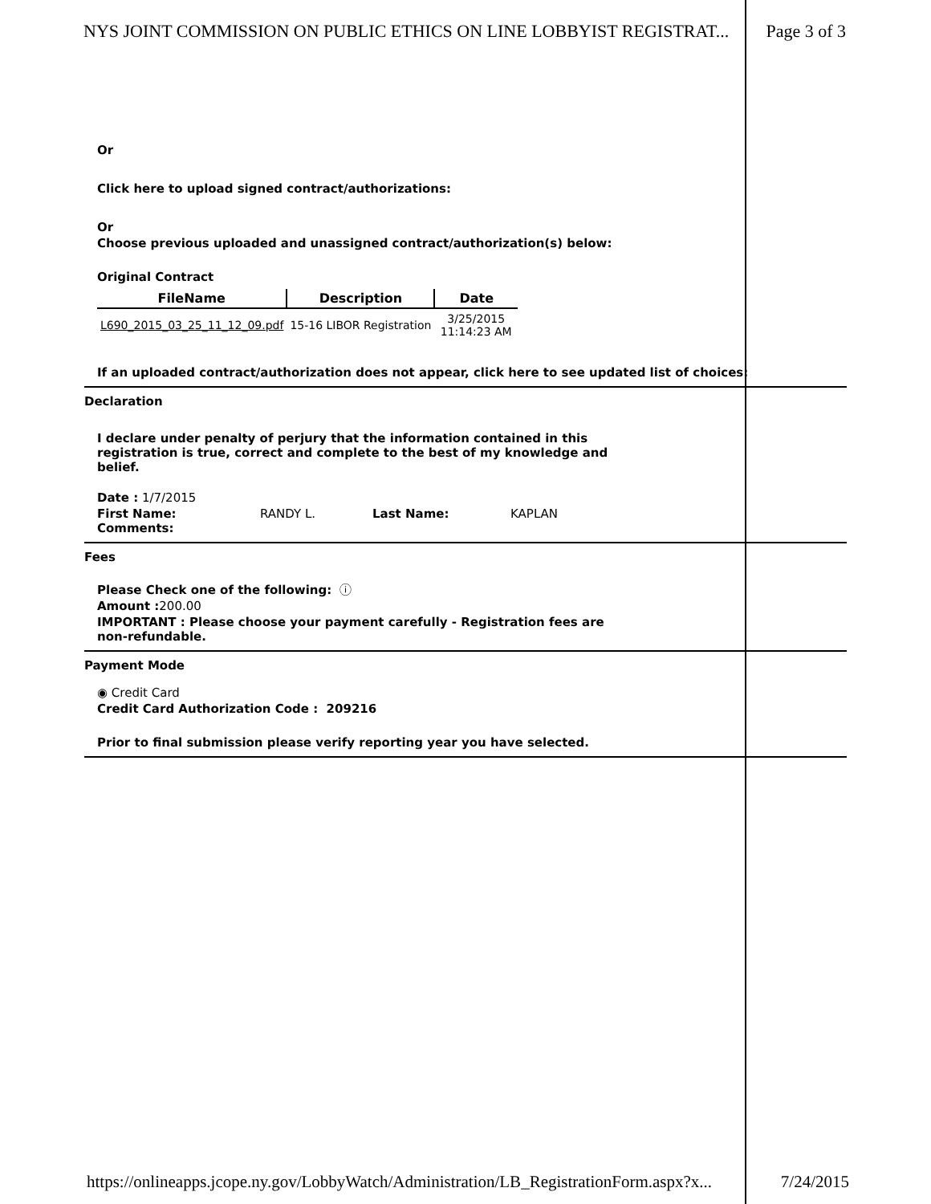NYS JOINT COMMISSION ON PUBLIC ETHICS ON LINE LOBBYIST REGISTRAT... Page 3 of 3
Or
Click here to upload signed contract/authorizations:
Or
Choose previous uploaded and unassigned contract/authorization(s) below:
Original Contract
| FileName | Description | Date |
| --- | --- | --- |
| L690_2015_03_25_11_12_09.pdf | 15-16 LIBOR Registration | 3/25/2015 11:14:23 AM |
If an uploaded contract/authorization does not appear, click here to see updated list of choices:
Declaration
I declare under penalty of perjury that the information contained in this registration is true, correct and complete to the best of my knowledge and belief.
Date : 1/7/2015
First Name: RANDY L. Last Name: KAPLAN
Comments:
Fees
Please Check one of the following: ⓘ
Amount : 200.00
IMPORTANT : Please choose your payment carefully - Registration fees are non-refundable.
Payment Mode
◉ Credit Card
Credit Card Authorization Code : 209216
Prior to final submission please verify reporting year you have selected.
https://onlineapps.jcope.ny.gov/LobbyWatch/Administration/LB_RegistrationForm.aspx?x... 7/24/2015